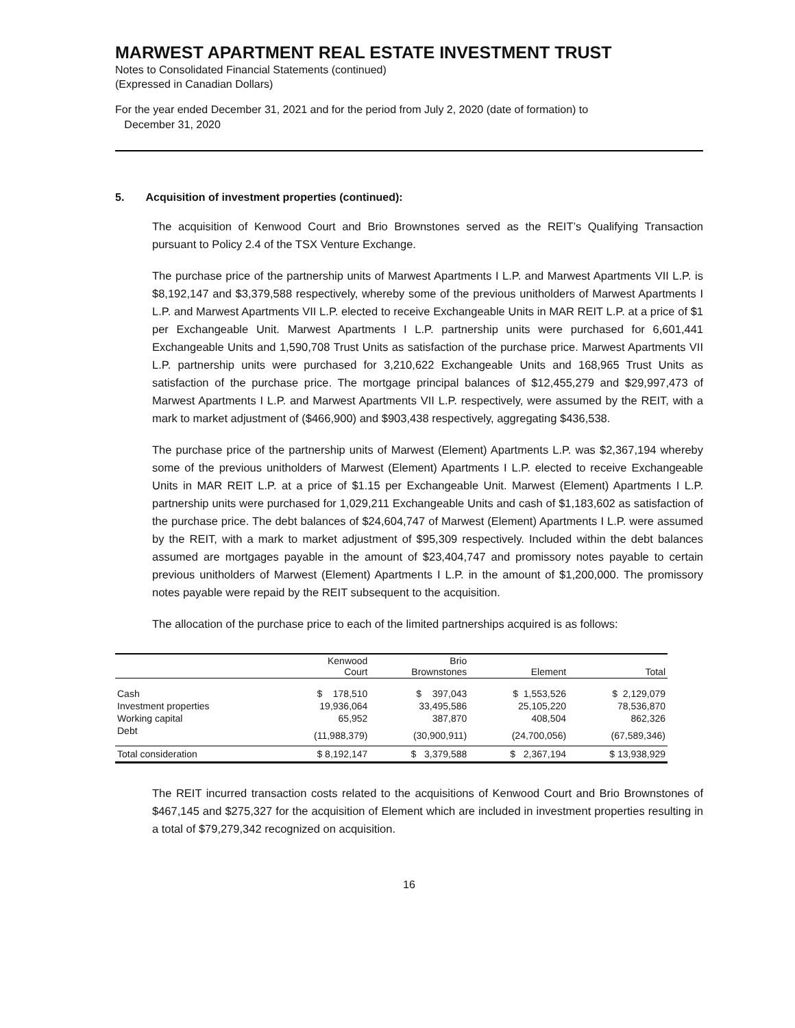MARWEST APARTMENT REAL ESTATE INVESTMENT TRUST
Notes to Consolidated Financial Statements (continued)
(Expressed in Canadian Dollars)
For the year ended December 31, 2021 and for the period from July 2, 2020 (date of formation) to
December 31, 2020
5. Acquisition of investment properties (continued):
The acquisition of Kenwood Court and Brio Brownstones served as the REIT’s Qualifying Transaction pursuant to Policy 2.4 of the TSX Venture Exchange.
The purchase price of the partnership units of Marwest Apartments I L.P. and Marwest Apartments VII L.P. is $8,192,147 and $3,379,588 respectively, whereby some of the previous unitholders of Marwest Apartments I L.P. and Marwest Apartments VII L.P. elected to receive Exchangeable Units in MAR REIT L.P. at a price of $1 per Exchangeable Unit. Marwest Apartments I L.P. partnership units were purchased for 6,601,441 Exchangeable Units and 1,590,708 Trust Units as satisfaction of the purchase price. Marwest Apartments VII L.P. partnership units were purchased for 3,210,622 Exchangeable Units and 168,965 Trust Units as satisfaction of the purchase price. The mortgage principal balances of $12,455,279 and $29,997,473 of Marwest Apartments I L.P. and Marwest Apartments VII L.P. respectively, were assumed by the REIT, with a mark to market adjustment of ($466,900) and $903,438 respectively, aggregating $436,538.
The purchase price of the partnership units of Marwest (Element) Apartments L.P. was $2,367,194 whereby some of the previous unitholders of Marwest (Element) Apartments I L.P. elected to receive Exchangeable Units in MAR REIT L.P. at a price of $1.15 per Exchangeable Unit. Marwest (Element) Apartments I L.P. partnership units were purchased for 1,029,211 Exchangeable Units and cash of $1,183,602 as satisfaction of the purchase price. The debt balances of $24,604,747 of Marwest (Element) Apartments I L.P. were assumed by the REIT, with a mark to market adjustment of $95,309 respectively. Included within the debt balances assumed are mortgages payable in the amount of $23,404,747 and promissory notes payable to certain previous unitholders of Marwest (Element) Apartments I L.P. in the amount of $1,200,000. The promissory notes payable were repaid by the REIT subsequent to the acquisition.
The allocation of the purchase price to each of the limited partnerships acquired is as follows:
| | Kenwood Court | Brio Brownstones | Element | Total |
| --- | --- | --- | --- | --- |
| Cash | $ 178,510 | $ 397,043 | $ 1,553,526 | $ 2,129,079 |
| Investment properties | 19,936,064 | 33,495,586 | 25,105,220 | 78,536,870 |
| Working capital | 65,952 | 387,870 | 408,504 | 862,326 |
| Debt | (11,988,379) | (30,900,911) | (24,700,056) | (67,589,346) |
| Total consideration | $ 8,192,147 | $ 3,379,588 | $ 2,367,194 | $ 13,938,929 |
The REIT incurred transaction costs related to the acquisitions of Kenwood Court and Brio Brownstones of $467,145 and $275,327 for the acquisition of Element which are included in investment properties resulting in a total of $79,279,342 recognized on acquisition.
16